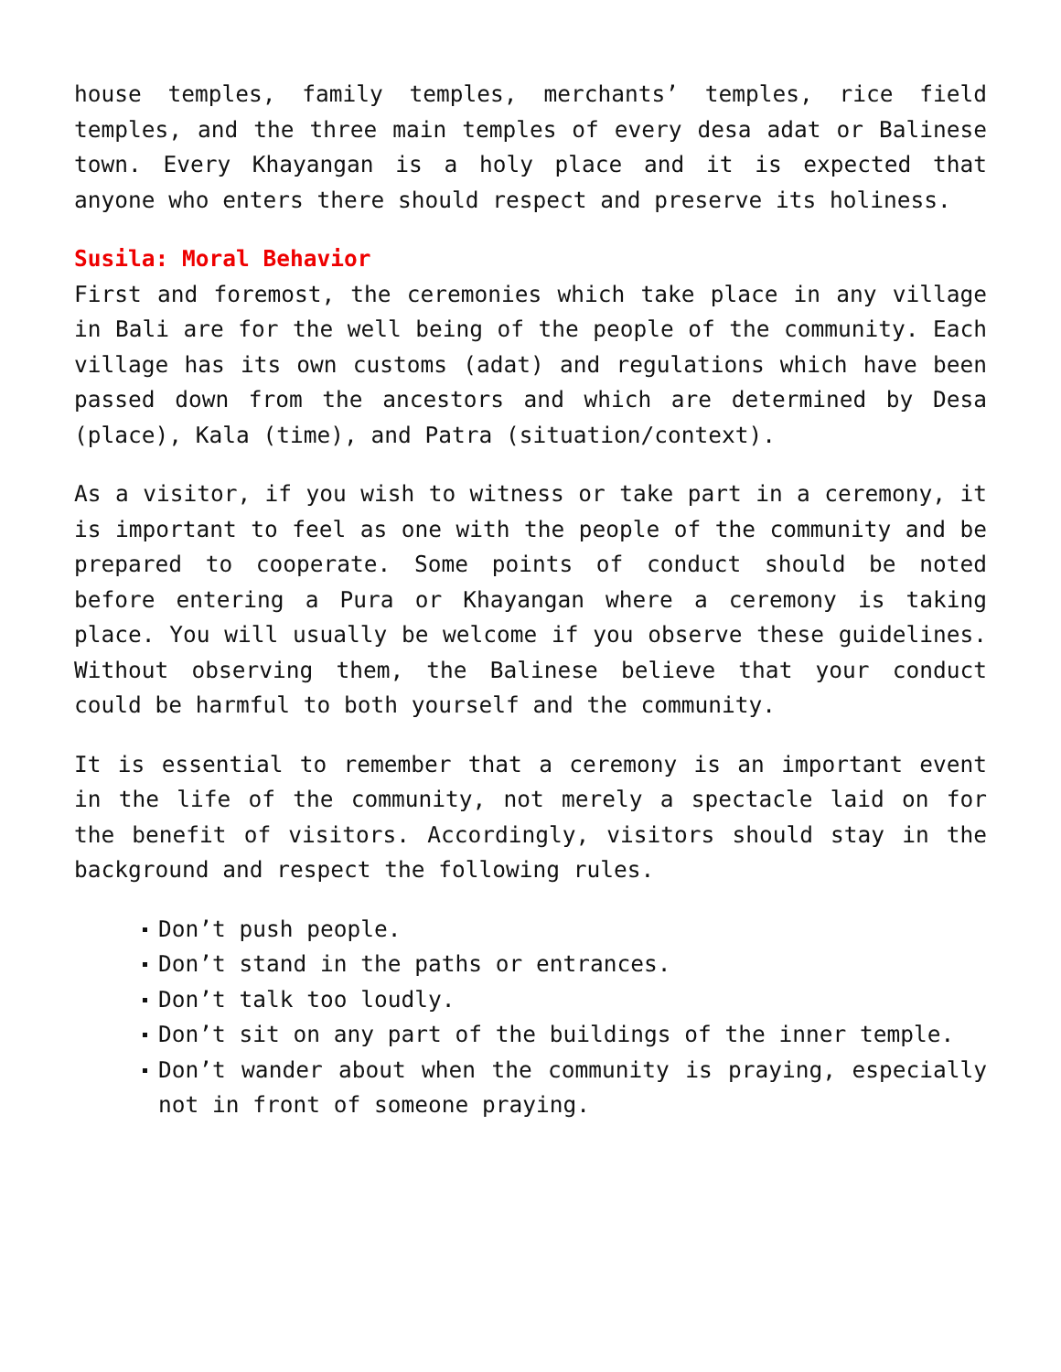house temples, family temples, merchants’ temples, rice field temples, and the three main temples of every desa adat or Balinese town. Every Khayangan is a holy place and it is expected that anyone who enters there should respect and preserve its holiness.
Susila: Moral Behavior
First and foremost, the ceremonies which take place in any village in Bali are for the well being of the people of the community. Each village has its own customs (adat) and regulations which have been passed down from the ancestors and which are determined by Desa (place), Kala (time), and Patra (situation/context).
As a visitor, if you wish to witness or take part in a ceremony, it is important to feel as one with the people of the community and be prepared to cooperate. Some points of conduct should be noted before entering a Pura or Khayangan where a ceremony is taking place. You will usually be welcome if you observe these guidelines. Without observing them, the Balinese believe that your conduct could be harmful to both yourself and the community.
It is essential to remember that a ceremony is an important event in the life of the community, not merely a spectacle laid on for the benefit of visitors. Accordingly, visitors should stay in the background and respect the following rules.
Don’t push people.
Don’t stand in the paths or entrances.
Don’t talk too loudly.
Don’t sit on any part of the buildings of the inner temple.
Don’t wander about when the community is praying, especially not in front of someone praying.